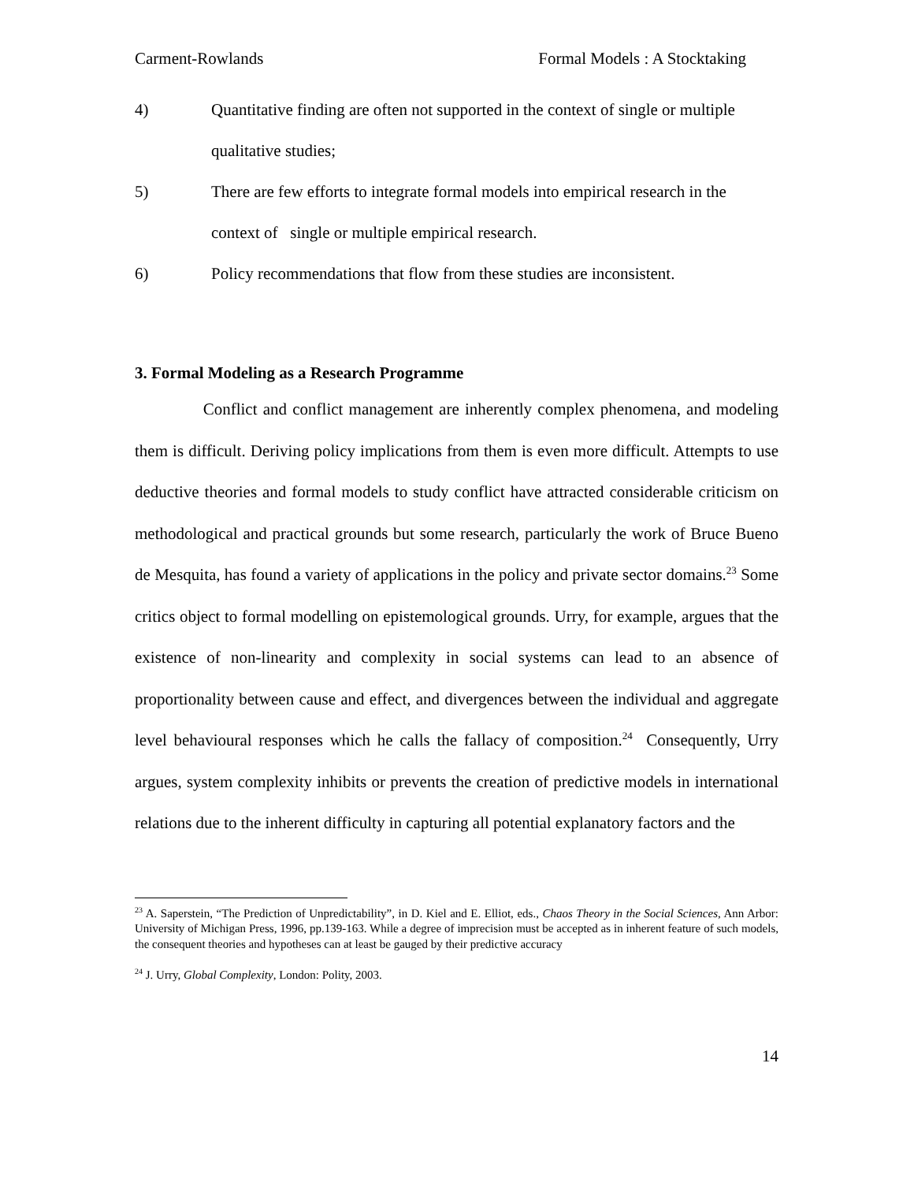Carment-Rowlands Formal Models : A Stocktaking
4) Quantitative finding are often not supported in the context of single or multiple qualitative studies;
5) There are few efforts to integrate formal models into empirical research in the context of single or multiple empirical research.
6) Policy recommendations that flow from these studies are inconsistent.
3. Formal Modeling as a Research Programme
Conflict and conflict management are inherently complex phenomena, and modeling them is difficult. Deriving policy implications from them is even more difficult. Attempts to use deductive theories and formal models to study conflict have attracted considerable criticism on methodological and practical grounds but some research, particularly the work of Bruce Bueno de Mesquita, has found a variety of applications in the policy and private sector domains.<sup>23</sup> Some critics object to formal modelling on epistemological grounds. Urry, for example, argues that the existence of non-linearity and complexity in social systems can lead to an absence of proportionality between cause and effect, and divergences between the individual and aggregate level behavioural responses which he calls the fallacy of composition.<sup>24</sup> Consequently, Urry argues, system complexity inhibits or prevents the creation of predictive models in international relations due to the inherent difficulty in capturing all potential explanatory factors and the
<sup>23</sup> A. Saperstein, “The Prediction of Unpredictability”, in D. Kiel and E. Elliot, eds., Chaos Theory in the Social Sciences, Ann Arbor: University of Michigan Press, 1996, pp.139-163. While a degree of imprecision must be accepted as in inherent feature of such models, the consequent theories and hypotheses can at least be gauged by their predictive accuracy
<sup>24</sup> J. Urry, Global Complexity, London: Polity, 2003.
14